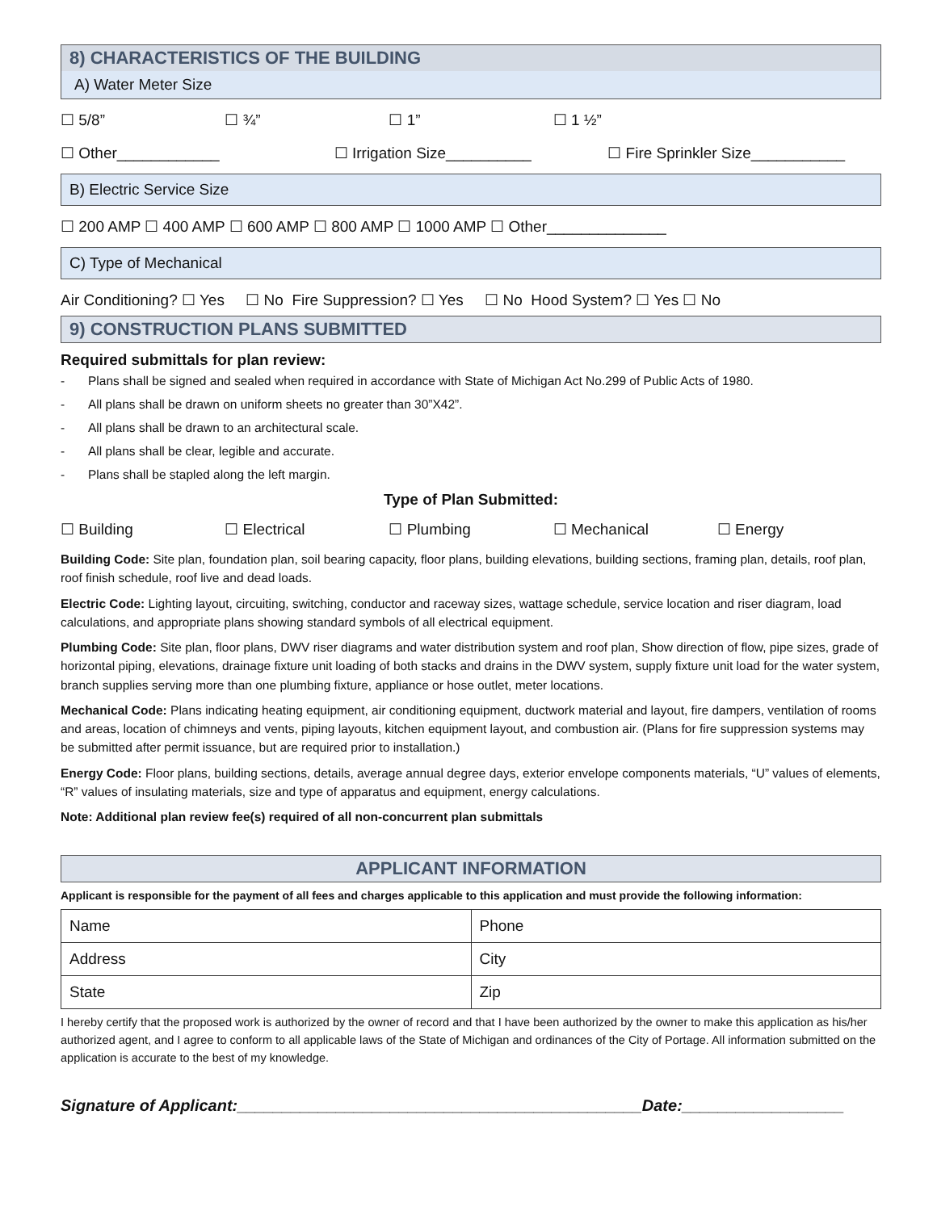8) CHARACTERISTICS OF THE BUILDING
A) Water Meter Size
☐ 5/8” ☐ ¾” ☐ 1” ☐ 1 ½”
☐ Other____________ ☐ Irrigation Size__________ ☐ Fire Sprinkler Size___________
B) Electric Service Size
☐ 200 AMP ☐ 400 AMP ☐ 600 AMP ☐ 800 AMP ☐ 1000 AMP ☐ Other______________
C) Type of Mechanical
Air Conditioning? ☐ Yes ☐ No Fire Suppression? ☐ Yes ☐ No Hood System? ☐ Yes ☐ No
9) CONSTRUCTION PLANS SUBMITTED
Required submittals for plan review:
- Plans shall be signed and sealed when required in accordance with State of Michigan Act No.299 of Public Acts of 1980.
- All plans shall be drawn on uniform sheets no greater than 30”X42”.
- All plans shall be drawn to an architectural scale.
- All plans shall be clear, legible and accurate.
- Plans shall be stapled along the left margin.
Type of Plan Submitted:
☐ Building ☐ Electrical ☐ Plumbing ☐ Mechanical ☐ Energy
Building Code: Site plan, foundation plan, soil bearing capacity, floor plans, building elevations, building sections, framing plan, details, roof plan, roof finish schedule, roof live and dead loads.
Electric Code: Lighting layout, circuiting, switching, conductor and raceway sizes, wattage schedule, service location and riser diagram, load calculations, and appropriate plans showing standard symbols of all electrical equipment.
Plumbing Code: Site plan, floor plans, DWV riser diagrams and water distribution system and roof plan, Show direction of flow, pipe sizes, grade of horizontal piping, elevations, drainage fixture unit loading of both stacks and drains in the DWV system, supply fixture unit load for the water system, branch supplies serving more than one plumbing fixture, appliance or hose outlet, meter locations.
Mechanical Code: Plans indicating heating equipment, air conditioning equipment, ductwork material and layout, fire dampers, ventilation of rooms and areas, location of chimneys and vents, piping layouts, kitchen equipment layout, and combustion air. (Plans for fire suppression systems may be submitted after permit issuance, but are required prior to installation.)
Energy Code: Floor plans, building sections, details, average annual degree days, exterior envelope components materials, “U” values of elements, “R” values of insulating materials, size and type of apparatus and equipment, energy calculations.
Note: Additional plan review fee(s) required of all non-concurrent plan submittals
APPLICANT INFORMATION
Applicant is responsible for the payment of all fees and charges applicable to this application and must provide the following information:
| Name | Phone |
| Address | City |
| State | Zip |
I hereby certify that the proposed work is authorized by the owner of record and that I have been authorized by the owner to make this application as his/her authorized agent, and I agree to conform to all applicable laws of the State of Michigan and ordinances of the City of Portage. All information submitted on the application is accurate to the best of my knowledge.
Signature of Applicant:_____________________________________________Date:__________________